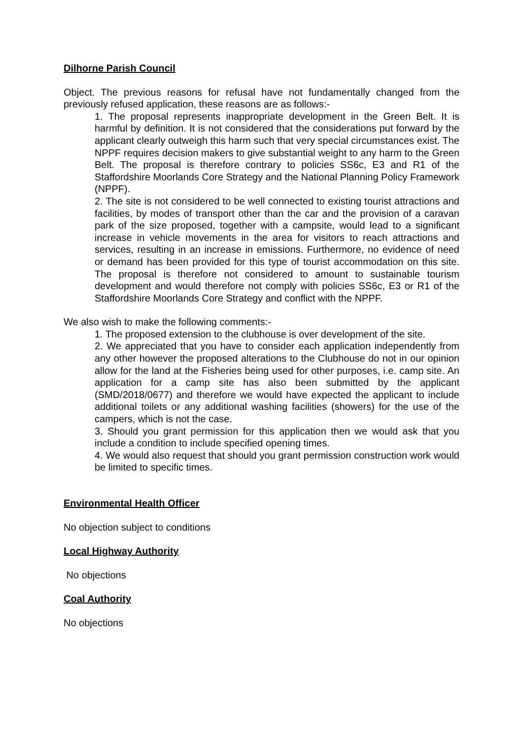Dilhorne Parish Council
Object. The previous reasons for refusal have not fundamentally changed from the previously refused application, these reasons are as follows:-
1. The proposal represents inappropriate development in the Green Belt. It is harmful by definition. It is not considered that the considerations put forward by the applicant clearly outweigh this harm such that very special circumstances exist. The NPPF requires decision makers to give substantial weight to any harm to the Green Belt. The proposal is therefore contrary to policies SS6c, E3 and R1 of the Staffordshire Moorlands Core Strategy and the National Planning Policy Framework (NPPF).
2. The site is not considered to be well connected to existing tourist attractions and facilities, by modes of transport other than the car and the provision of a caravan park of the size proposed, together with a campsite, would lead to a significant increase in vehicle movements in the area for visitors to reach attractions and services, resulting in an increase in emissions. Furthermore, no evidence of need or demand has been provided for this type of tourist accommodation on this site. The proposal is therefore not considered to amount to sustainable tourism development and would therefore not comply with policies SS6c, E3 or R1 of the Staffordshire Moorlands Core Strategy and conflict with the NPPF.
We also wish to make the following comments:-
1. The proposed extension to the clubhouse is over development of the site.
2. We appreciated that you have to consider each application independently from any other however the proposed alterations to the Clubhouse do not in our opinion allow for the land at the Fisheries being used for other purposes, i.e. camp site. An application for a camp site has also been submitted by the applicant (SMD/2018/0677) and therefore we would have expected the applicant to include additional toilets or any additional washing facilities (showers) for the use of the campers, which is not the case.
3. Should you grant permission for this application then we would ask that you include a condition to include specified opening times.
4. We would also request that should you grant permission construction work would be limited to specific times.
Environmental Health Officer
No objection subject to conditions
Local Highway Authority
No objections
Coal Authority
No objections